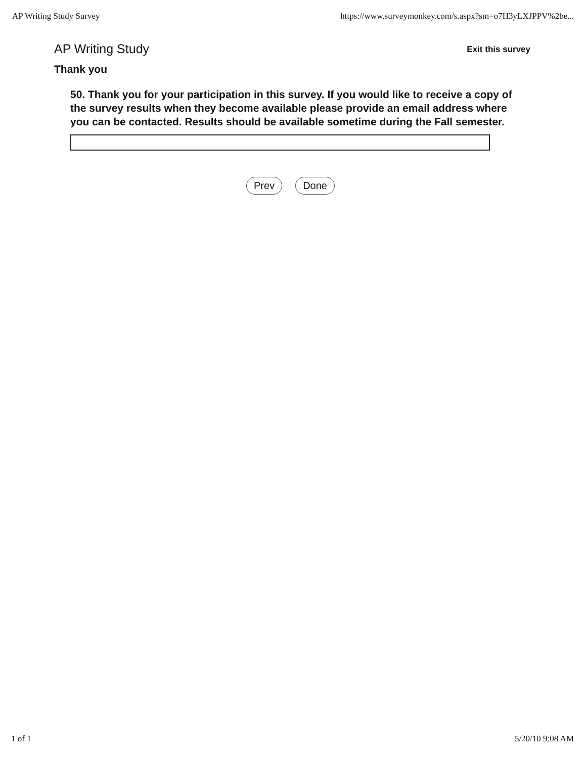AP Writing Study Survey https://www.surveymonkey.com/s.aspx?sm=o7H3yLXJPPV%2be...
AP Writing Study Exit this survey
Thank you
50. Thank you for your participation in this survey. If you would like to receive a copy of the survey results when they become available please provide an email address where you can be contacted. Results should be available sometime during the Fall semester.
Prev Done
1 of 1 5/20/10 9:08 AM